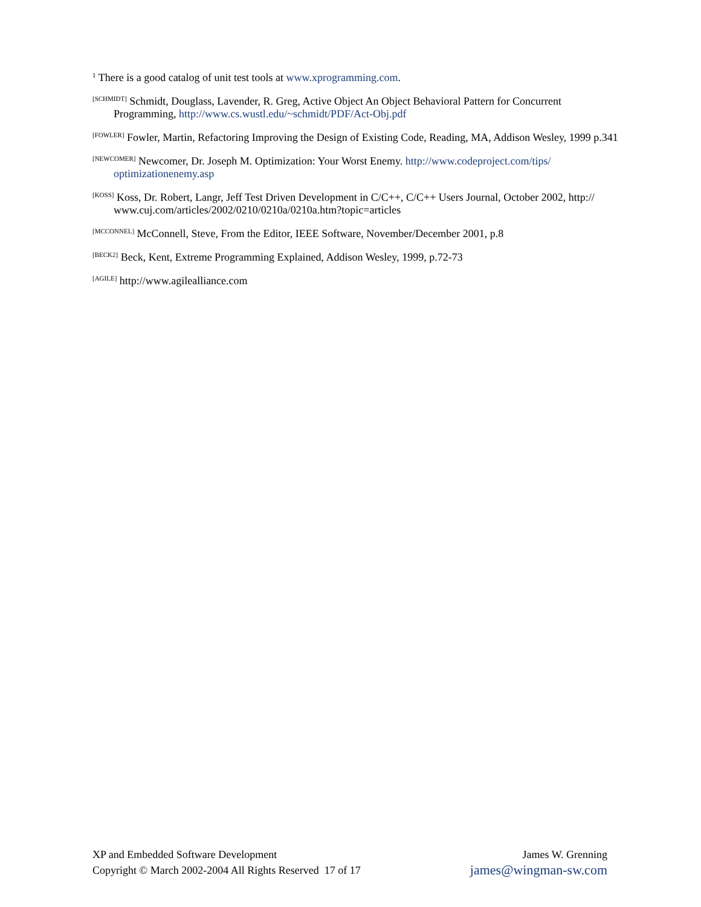<sup>1</sup> There is a good catalog of unit test tools at www.xprogramming.com.
<sup>[SCHMIDT]</sup> Schmidt, Douglass, Lavender, R. Greg, Active Object An Object Behavioral Pattern for Concurrent Programming, http://www.cs.wustl.edu/~schmidt/PDF/Act-Obj.pdf
<sup>[FOWLER]</sup> Fowler, Martin, Refactoring Improving the Design of Existing Code, Reading, MA, Addison Wesley, 1999 p.341
<sup>[NEWCOMER]</sup> Newcomer, Dr. Joseph M. Optimization: Your Worst Enemy. http://www.codeproject.com/tips/ optimizationenemy.asp
<sup>[KOSS]</sup> Koss, Dr. Robert, Langr, Jeff Test Driven Development in C/C++, C/C++ Users Journal, October 2002, http:// www.cuj.com/articles/2002/0210/0210a/0210a.htm?topic=articles
<sup>[MCCONNEL]</sup> McConnell, Steve, From the Editor, IEEE Software, November/December 2001, p.8
<sup>[BECK2]</sup> Beck, Kent, Extreme Programming Explained, Addison Wesley, 1999, p.72-73
<sup>[AGILE]</sup> http://www.agilealliance.com
XP and Embedded Software Development
Copyright © March 2002-2004 All Rights Reserved 17 of 17
James W. Grenning
james@wingman-sw.com